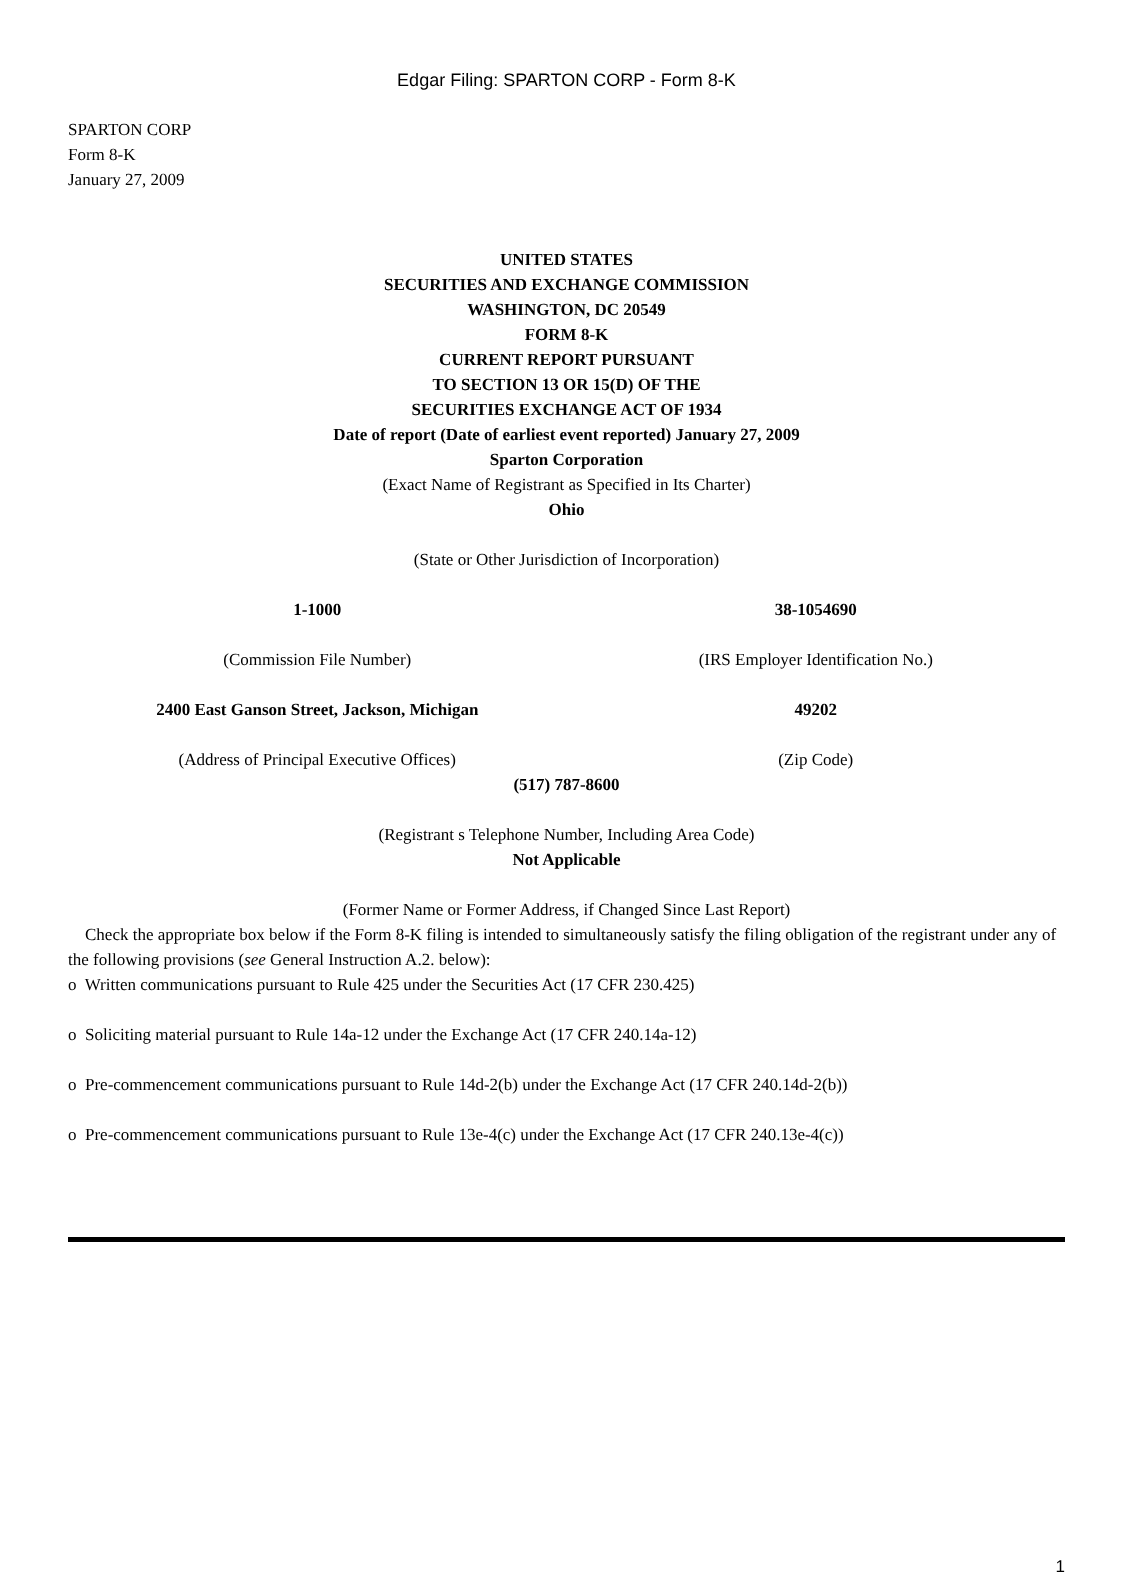Edgar Filing: SPARTON CORP - Form 8-K
SPARTON CORP
Form 8-K
January 27, 2009
UNITED STATES
SECURITIES AND EXCHANGE COMMISSION
WASHINGTON, DC 20549
FORM 8-K
CURRENT REPORT PURSUANT
TO SECTION 13 OR 15(D) OF THE
SECURITIES EXCHANGE ACT OF 1934
Date of report (Date of earliest event reported) January 27, 2009
Sparton Corporation
(Exact Name of Registrant as Specified in Its Charter)
Ohio
(State or Other Jurisdiction of Incorporation)
| 1-1000 | 38-1054690 |
| (Commission File Number) | (IRS Employer Identification No.) |
| 2400 East Ganson Street, Jackson, Michigan | 49202 |
| (Address of Principal Executive Offices) | (Zip Code) |
(517) 787-8600
(Registrant s Telephone Number, Including Area Code)
Not Applicable
(Former Name or Former Address, if Changed Since Last Report)
Check the appropriate box below if the Form 8-K filing is intended to simultaneously satisfy the filing obligation of the registrant under any of the following provisions (see General Instruction A.2. below):
o Written communications pursuant to Rule 425 under the Securities Act (17 CFR 230.425)
o Soliciting material pursuant to Rule 14a-12 under the Exchange Act (17 CFR 240.14a-12)
o Pre-commencement communications pursuant to Rule 14d-2(b) under the Exchange Act (17 CFR 240.14d-2(b))
o Pre-commencement communications pursuant to Rule 13e-4(c) under the Exchange Act (17 CFR 240.13e-4(c))
1